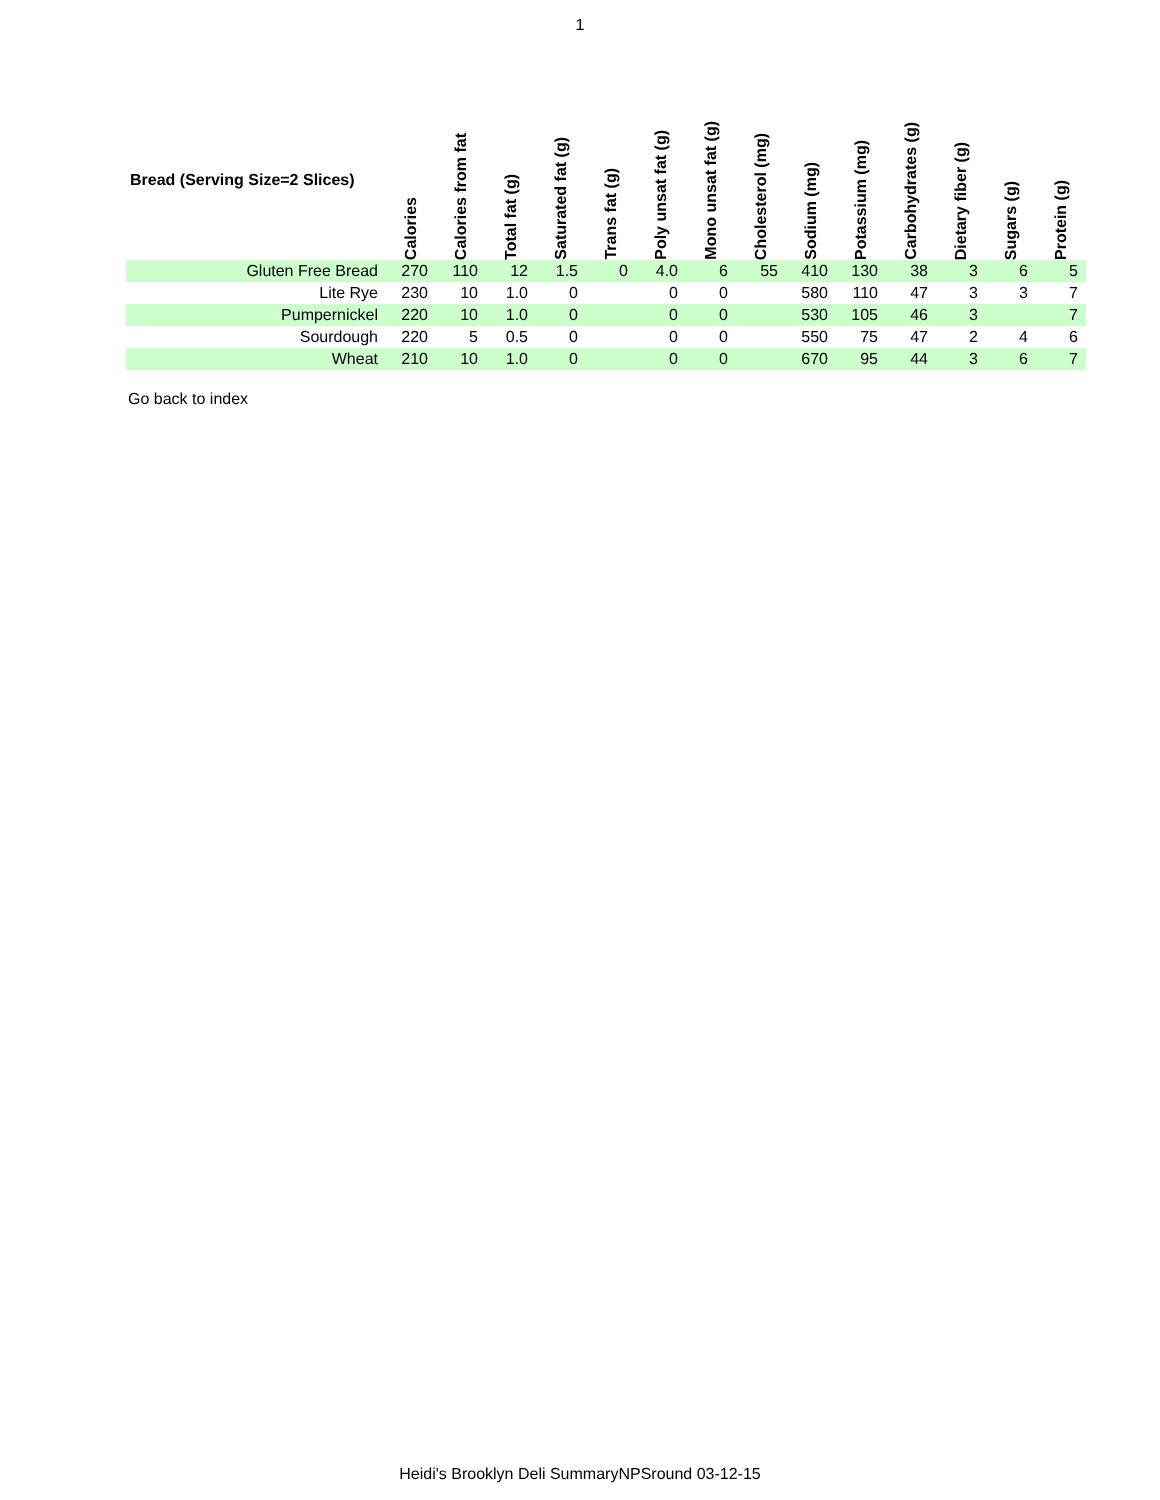1
| Bread (Serving Size=2 Slices) | Calories | Calories from fat | Total fat (g) | Saturated fat (g) | Trans fat (g) | Poly unsat fat (g) | Mono unsat fat (g) | Cholesterol (mg) | Sodium (mg) | Potassium (mg) | Carbohydrates (g) | Dietary fiber (g) | Sugars (g) | Protein (g) |
| --- | --- | --- | --- | --- | --- | --- | --- | --- | --- | --- | --- | --- | --- | --- |
| Gluten Free Bread | 270 | 110 | 12 | 1.5 | 0 | 4.0 | 6 | 55 | 410 | 130 | 38 | 3 | 6 | 5 |
| Lite Rye | 230 | 10 | 1.0 | 0 | | 0 | 0 | | 580 | 110 | 47 | 3 | 3 | 7 |
| Pumpernickel | 220 | 10 | 1.0 | 0 | | 0 | 0 | | 530 | 105 | 46 | 3 | | 7 |
| Sourdough | 220 | 5 | 0.5 | 0 | | 0 | 0 | | 550 | 75 | 47 | 2 | 4 | 6 |
| Wheat | 210 | 10 | 1.0 | 0 | | 0 | 0 | | 670 | 95 | 44 | 3 | 6 | 7 |
Go back to index
Heidi's Brooklyn Deli SummaryNPSround 03-12-15